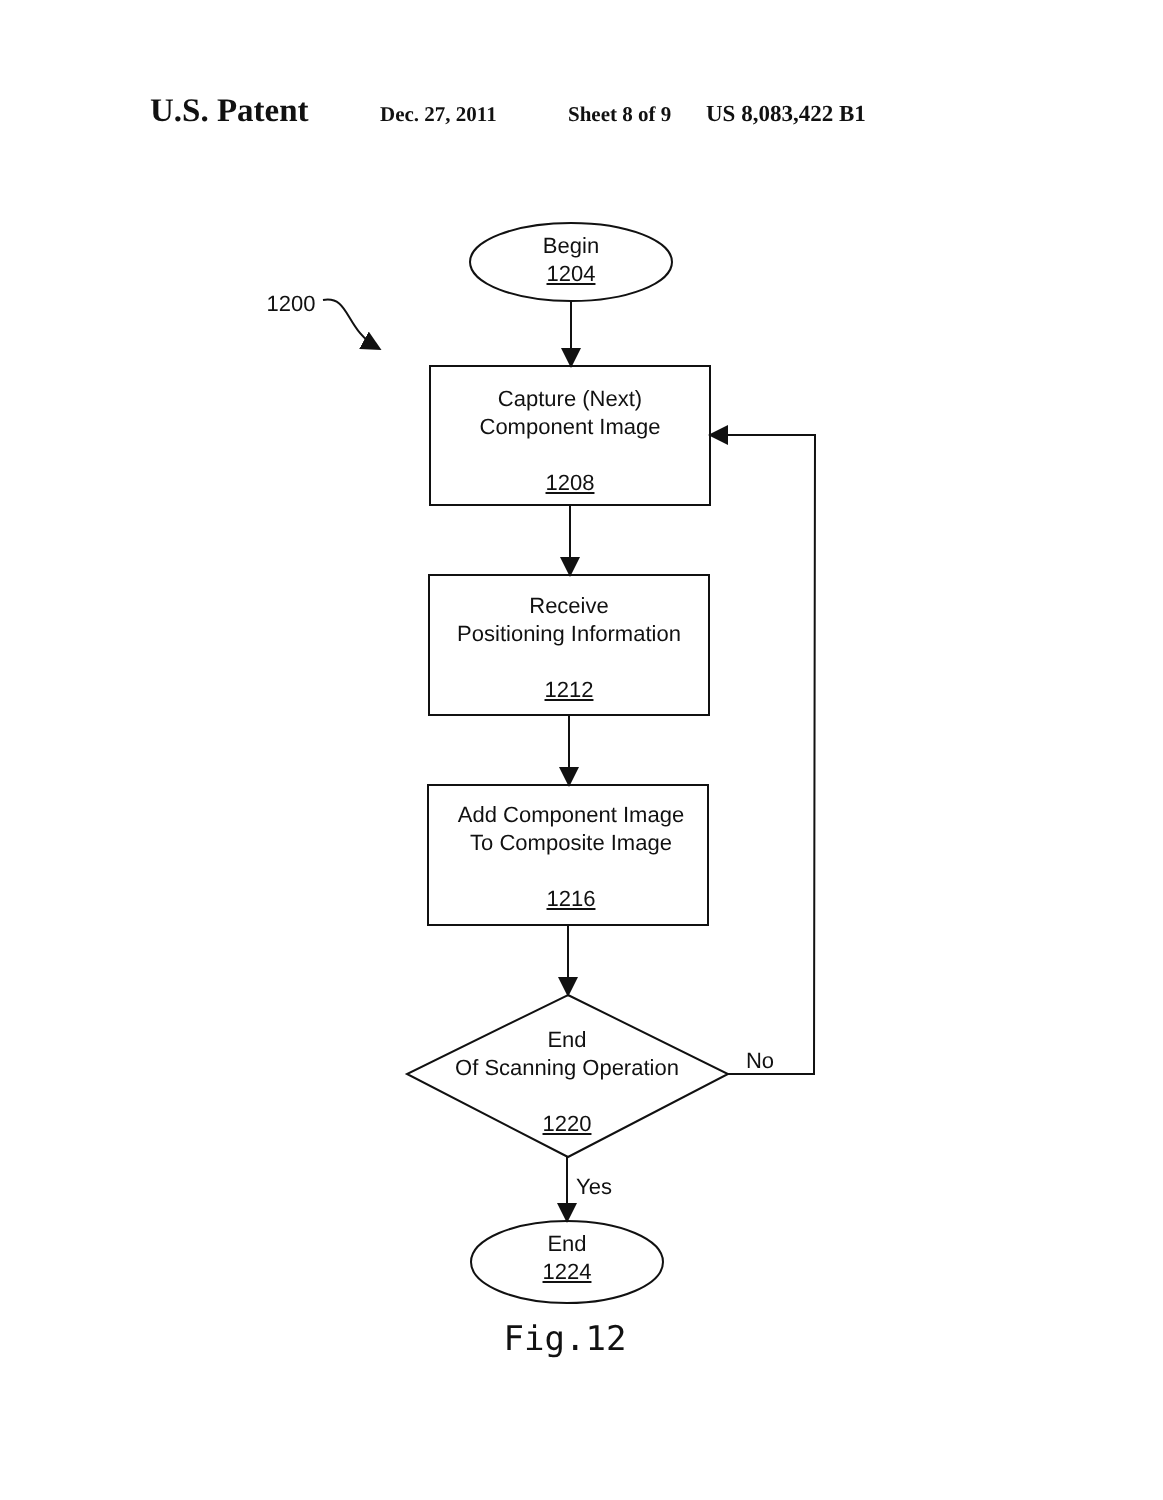U.S. Patent Dec. 27, 2011 Sheet 8 of 9 US 8,083,422 B1
Begin
1204
1200
Capture (Next)
Component Image
1208
Receive
Positioning Information
1212
Add Component Image
To Composite Image
1216
End
Of Scanning Operation
1220
No
Yes
End
1224
Fig.12